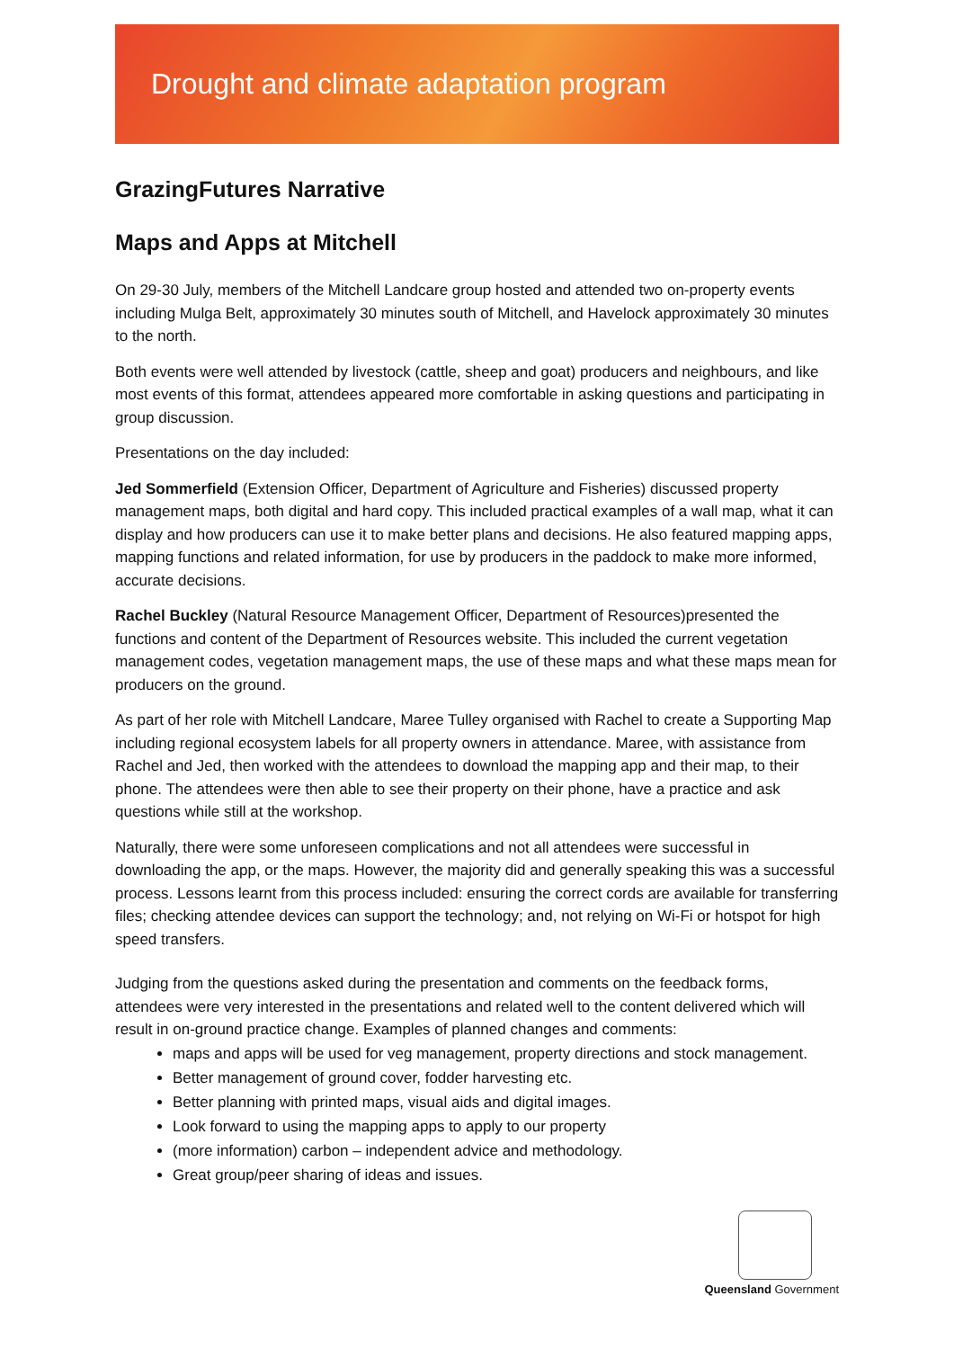Drought and climate adaptation program
GrazingFutures Narrative
Maps and Apps at Mitchell
On 29-30 July, members of the Mitchell Landcare group hosted and attended two on-property events including Mulga Belt, approximately 30 minutes south of Mitchell, and Havelock approximately 30 minutes to the north.
Both events were well attended by livestock (cattle, sheep and goat) producers and neighbours, and like most events of this format, attendees appeared more comfortable in asking questions and participating in group discussion.
Presentations on the day included:
Jed Sommerfield (Extension Officer, Department of Agriculture and Fisheries) discussed property management maps, both digital and hard copy. This included practical examples of a wall map, what it can display and how producers can use it to make better plans and decisions. He also featured mapping apps, mapping functions and related information, for use by producers in the paddock to make more informed, accurate decisions.
Rachel Buckley (Natural Resource Management Officer, Department of Resources)presented the functions and content of the Department of Resources website. This included the current vegetation management codes, vegetation management maps, the use of these maps and what these maps mean for producers on the ground.
As part of her role with Mitchell Landcare, Maree Tulley organised with Rachel to create a Supporting Map including regional ecosystem labels for all property owners in attendance. Maree, with assistance from Rachel and Jed, then worked with the attendees to download the mapping app and their map, to their phone. The attendees were then able to see their property on their phone, have a practice and ask questions while still at the workshop.
Naturally, there were some unforeseen complications and not all attendees were successful in downloading the app, or the maps. However, the majority did and generally speaking this was a successful process. Lessons learnt from this process included: ensuring the correct cords are available for transferring files; checking attendee devices can support the technology; and, not relying on Wi-Fi or hotspot for high speed transfers.
Judging from the questions asked during the presentation and comments on the feedback forms, attendees were very interested in the presentations and related well to the content delivered which will result in on-ground practice change. Examples of planned changes and comments:
maps and apps will be used for veg management, property directions and stock management.
Better management of ground cover, fodder harvesting etc.
Better planning with printed maps, visual aids and digital images.
Look forward to using the mapping apps to apply to our property
(more information) carbon – independent advice and methodology.
Great group/peer sharing of ideas and issues.
Queensland Government